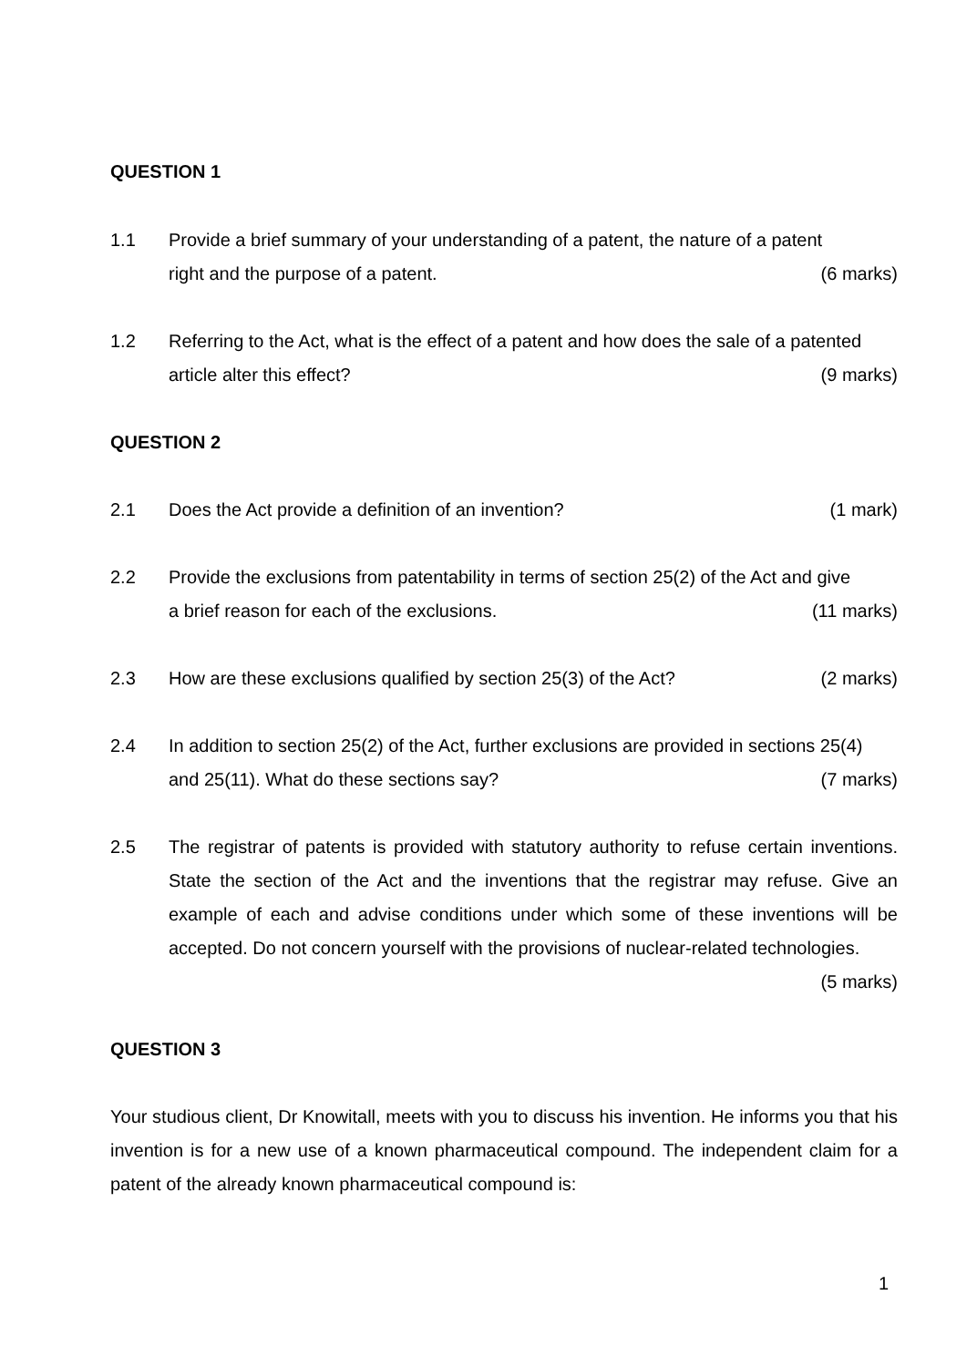QUESTION 1
1.1 Provide a brief summary of your understanding of a patent, the nature of a patent
right and the purpose of a patent. (6 marks)
1.2 Referring to the Act, what is the effect of a patent and how does the sale of a patented
article alter this effect? (9 marks)
QUESTION 2
2.1 Does the Act provide a definition of an invention? (1 mark)
2.2 Provide the exclusions from patentability in terms of section 25(2) of the Act and give
a brief reason for each of the exclusions. (11 marks)
2.3 How are these exclusions qualified by section 25(3) of the Act? (2 marks)
2.4 In addition to section 25(2) of the Act, further exclusions are provided in sections 25(4)
and 25(11). What do these sections say? (7 marks)
2.5 The registrar of patents is provided with statutory authority to refuse certain inventions. State the section of the Act and the inventions that the registrar may refuse. Give an example of each and advise conditions under which some of these inventions will be accepted. Do not concern yourself with the provisions of nuclear-related technologies. (5 marks)
QUESTION 3
Your studious client, Dr Knowitall, meets with you to discuss his invention. He informs you that his invention is for a new use of a known pharmaceutical compound. The independent claim for a patent of the already known pharmaceutical compound is:
1